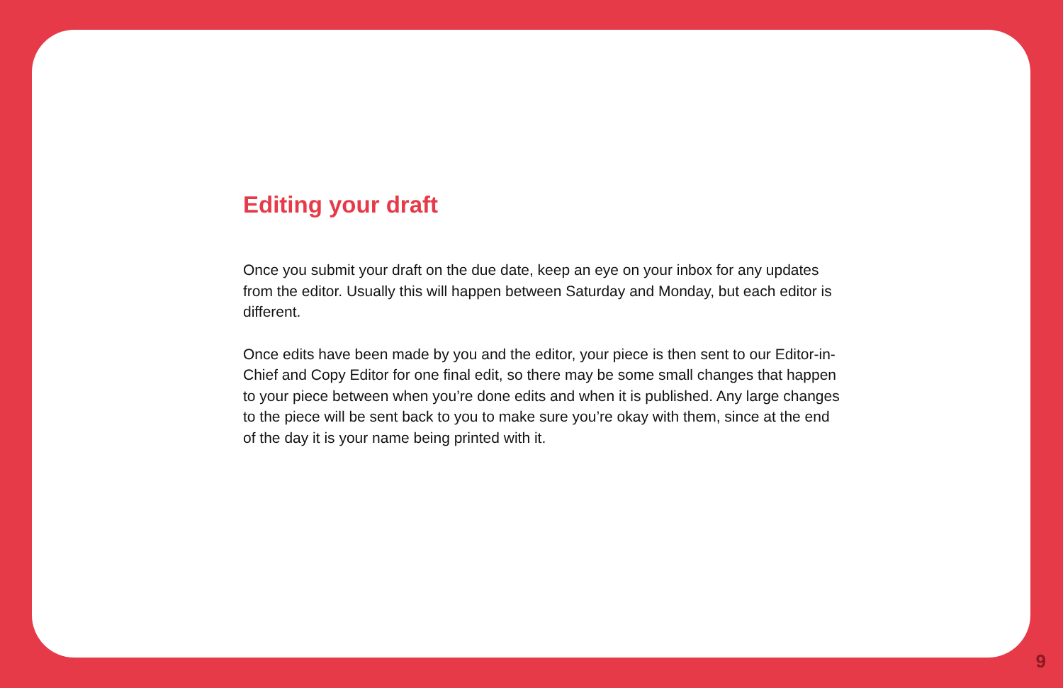Editing your draft
Once you submit your draft on the due date, keep an eye on your inbox for any updates from the editor. Usually this will happen between Saturday and Monday, but each editor is different.
Once edits have been made by you and the editor, your piece is then sent to our Editor-in-Chief and Copy Editor for one final edit, so there may be some small changes that happen to your piece between when you’re done edits and when it is published. Any large changes to the piece will be sent back to you to make sure you’re okay with them, since at the end of the day it is your name being printed with it.
9